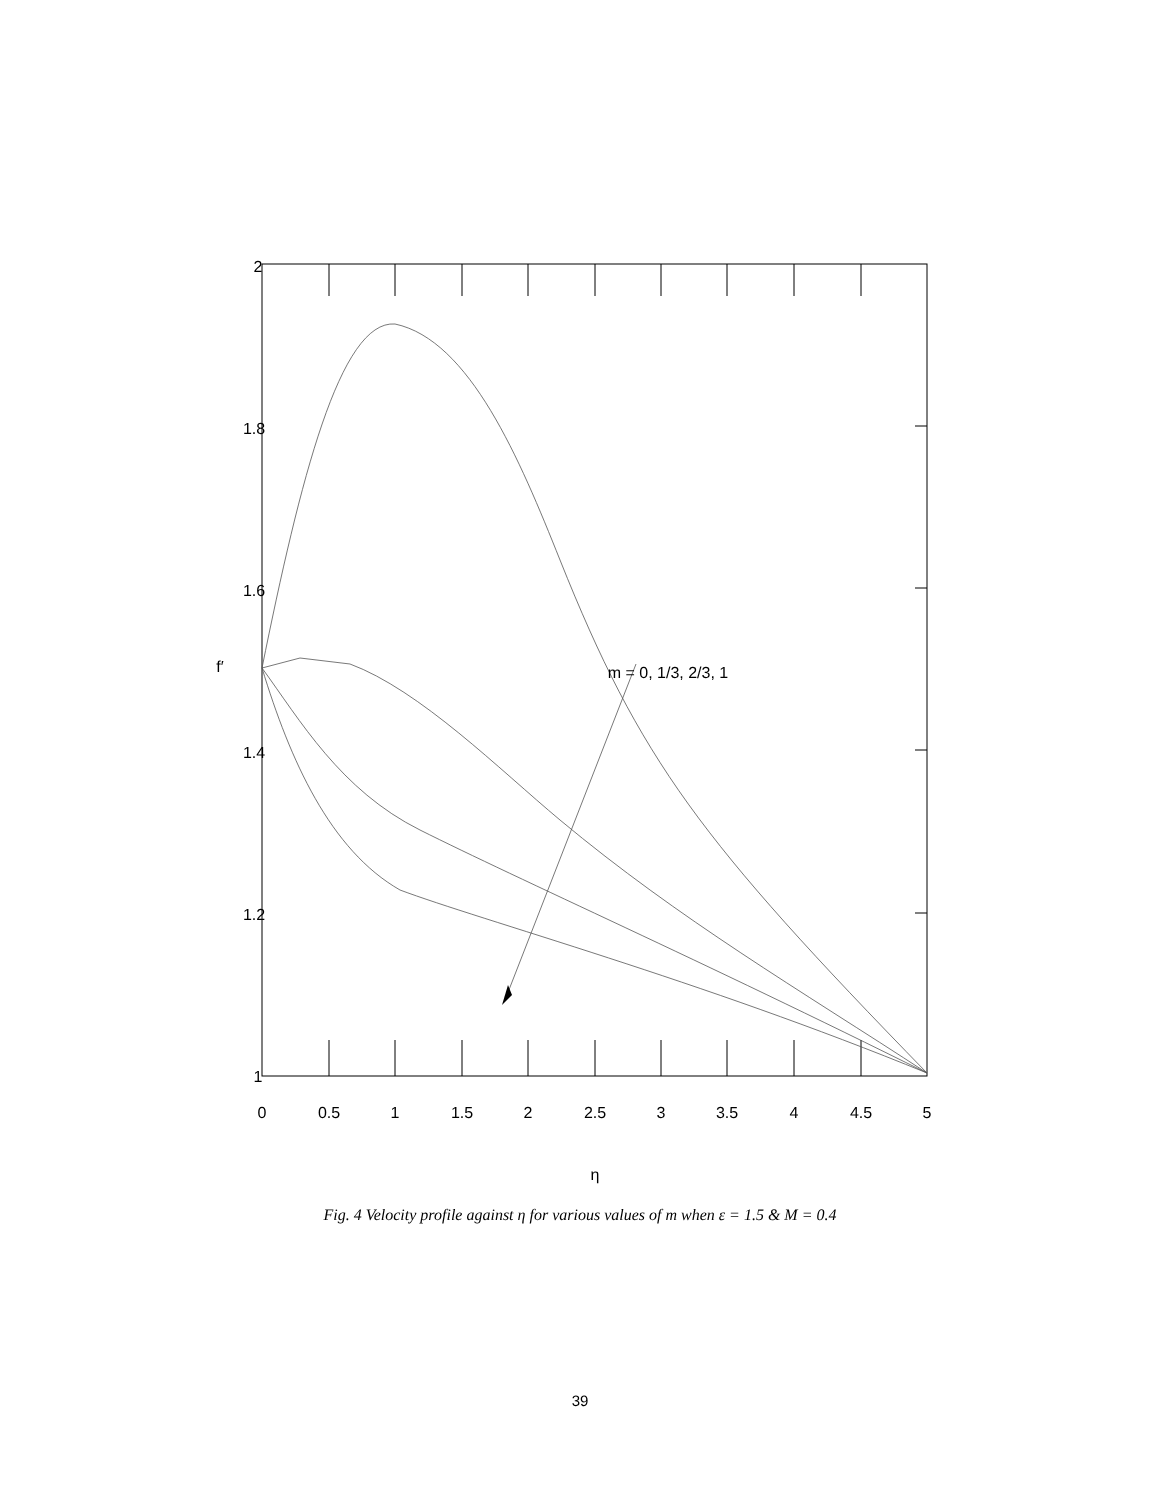2
1.8
1.6
1.4
1.2
1
0
0.5
1
1.5
2
2.5
3
3.5
4
4.5
5
η
f′
m = 0, 1/3, 2/3, 1
Fig. 4 Velocity profile against η for various values of m when ε = 1.5 & M = 0.4
39